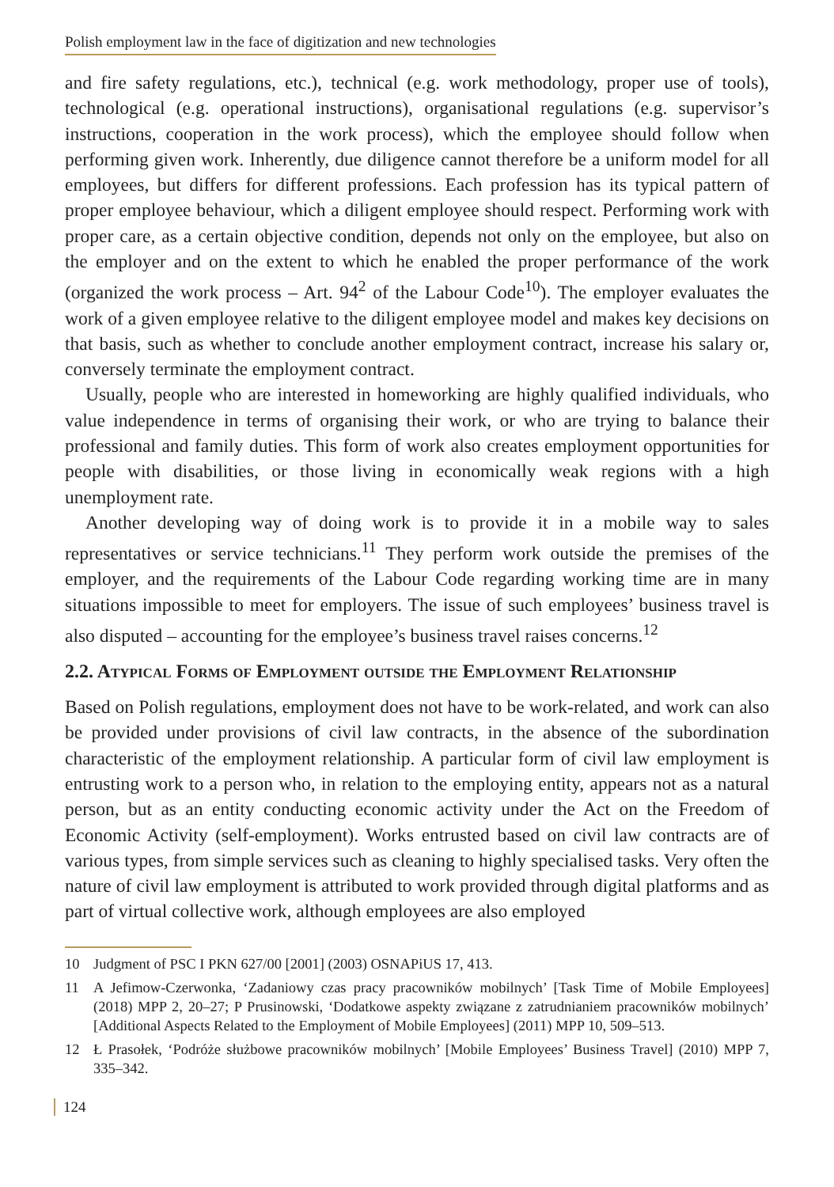Polish employment law in the face of digitization and new technologies
and fire safety regulations, etc.), technical (e.g. work methodology, proper use of tools), technological (e.g. operational instructions), organisational regulations (e.g. supervisor’s instructions, cooperation in the work process), which the employee should follow when performing given work. Inherently, due diligence cannot therefore be a uniform model for all employees, but differs for different professions. Each profession has its typical pattern of proper employee behaviour, which a diligent employee should respect. Performing work with proper care, as a certain objective condition, depends not only on the employee, but also on the employer and on the extent to which he enabled the proper performance of the work (organized the work process – Art. 94<sup>2</sup> of the Labour Code<sup>10</sup>). The employer evaluates the work of a given employee relative to the diligent employee model and makes key decisions on that basis, such as whether to conclude another employment contract, increase his salary or, conversely terminate the employment contract.
Usually, people who are interested in homeworking are highly qualified individuals, who value independence in terms of organising their work, or who are trying to balance their professional and family duties. This form of work also creates employment opportunities for people with disabilities, or those living in economically weak regions with a high unemployment rate.
Another developing way of doing work is to provide it in a mobile way to sales representatives or service technicians.<sup>11</sup> They perform work outside the premises of the employer, and the requirements of the Labour Code regarding working time are in many situations impossible to meet for employers. The issue of such employees’ business travel is also disputed – accounting for the employee’s business travel raises concerns.<sup>12</sup>
2.2. Atypical Forms of Employment outside the Employment Relationship
Based on Polish regulations, employment does not have to be work-related, and work can also be provided under provisions of civil law contracts, in the absence of the subordination characteristic of the employment relationship. A particular form of civil law employment is entrusting work to a person who, in relation to the employing entity, appears not as a natural person, but as an entity conducting economic activity under the Act on the Freedom of Economic Activity (self-employment). Works entrusted based on civil law contracts are of various types, from simple services such as cleaning to highly specialised tasks. Very often the nature of civil law employment is attributed to work provided through digital platforms and as part of virtual collective work, although employees are also employed
10 Judgment of PSC I PKN 627/00 [2001] (2003) OSNAPiUS 17, 413.
11 A Jefimow-Czerwonka, ‘Zadaniowy czas pracy pracowników mobilnych’ [Task Time of Mobile Employees] (2018) MPP 2, 20–27; P Prusinowski, ‘Dodatkowe aspekty związane z zatrudnianiem pracowników mobilnych’ [Additional Aspects Related to the Employment of Mobile Employees] (2011) MPP 10, 509–513.
12 Ł Prasołek, ‘Podróże służbowe pracowników mobilnych’ [Mobile Employees’ Business Travel] (2010) MPP 7, 335–342.
124